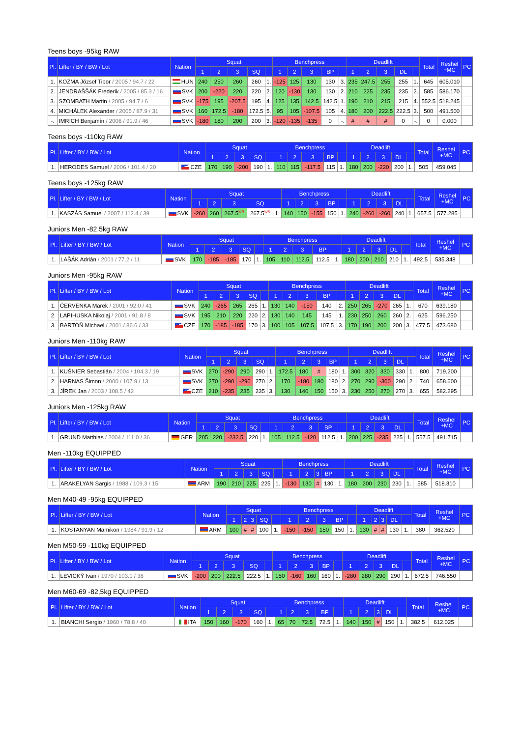Teens boys -95kg RAW
| Pl. | Lifter / BY / BW / Lot | Nation | Squat | | | | | Benchpress | | | | | Deadlift | | | | | Total | Reshel +MC | PC |
| --- | --- | --- | --- | --- | --- | --- | --- | --- | --- | --- | --- | --- | --- | --- | --- | --- | --- | --- | --- | --- |
| | | | 1 | 2 | 3 | SQ | | 1 | 2 | 3 | BP | | 1 | 2 | 3 | DL | | | | |
| 1. | KOZMA József Tibor / 2005 / 94.7 / 22 | HUN | 240 | 250 | 260 | 260 | 1. | -125 | 125 | 130 | 130 | 3. | 235 | 247.5 | 255 | 255 | 1. | 645 | 605.010 | |
| 2. | JENDRAŠŠÁK Frederik / 2005 / 85.3 / 16 | SVK | 200 | -220 | 220 | 220 | 2. | 120 | -130 | 130 | 130 | 2. | 210 | 225 | 235 | 235 | 2. | 585 | 586.170 | |
| 3. | SZOMBATH Martin / 2005 / 94.7 / 6 | SVK | -175 | 195 | -207.5 | 195 | 4. | 125 | 135 | 142.5 | 142.5 | 1. | 190 | 210 | 215 | 215 | 4. | 552.5 | 518.245 | |
| 4. | MICHÁLEK Alexander / 2005 / 87.9 / 31 | SVK | 160 | 172.5 | -180 | 172.5 | 5. | 95 | 105 | -107.5 | 105 | 4. | 180 | 200 | 222.5 | 222.5 | 3. | 500 | 491.500 | |
| -. | IMRICH Benjamín / 2006 / 91.9 / 46 | SVK | -180 | 180 | 200 | 200 | 3. | -120 | -135 | -135 | 0 | -. | # | # | # | 0 | -. | 0 | 0.000 | |
Teens boys -110kg RAW
| Pl. | Lifter / BY / BW / Lot | Nation | Squat | | | | | Benchpress | | | | | Deadlift | | | | | Total | Reshel +MC | PC |
| --- | --- | --- | --- | --- | --- | --- | --- | --- | --- | --- | --- | --- | --- | --- | --- | --- | --- | --- | --- | --- |
| | | | 1 | 2 | 3 | SQ | | 1 | 2 | 3 | BP | | 1 | 2 | 3 | DL | | | | |
| 1. | HERODES Samuel / 2006 / 101.4 / 20 | CZE | 170 | 190 | -200 | 190 | 1. | 110 | 115 | -117.5 | 115 | 1. | 180 | 200 | -220 | 200 | 1. | 505 | 459.045 | |
Teens boys -125kg RAW
| Pl. | Lifter / BY / BW / Lot | Nation | Squat | | | | | Benchpress | | | | | Deadlift | | | | | Total | Reshel +MC | PC |
| --- | --- | --- | --- | --- | --- | --- | --- | --- | --- | --- | --- | --- | --- | --- | --- | --- | --- | --- | --- | --- |
| | | | 1 | 2 | 3 | SQ | | 1 | 2 | 3 | BP | | 1 | 2 | 3 | DL | | | | |
| 1. | KASZÁS Samuel / 2007 / 112.4 / 39 | SVK | -260 | 260 | 267.5<sup>WR</sup> | 267.5<sup>WR</sup> | 1. | 140 | 150 | -155 | 150 | 1. | 240 | -260 | -260 | 240 | 1. | 657.5 | 577.285 | |
Juniors Men -82.5kg RAW
| Pl. | Lifter / BY / BW / Lot | Nation | Squat | | | | | Benchpress | | | | | Deadlift | | | | | Total | Reshel +MC | PC |
| --- | --- | --- | --- | --- | --- | --- | --- | --- | --- | --- | --- | --- | --- | --- | --- | --- | --- | --- | --- | --- |
| | | | 1 | 2 | 3 | SQ | | 1 | 2 | 3 | BP | | 1 | 2 | 3 | DL | | | | |
| 1. | LAŠÁK Adrián / 2001 / 77.2 / 11 | SVK | 170 | -185 | -185 | 170 | 1. | 105 | 110 | 112.5 | 112.5 | 1. | 180 | 200 | 210 | 210 | 1. | 492.5 | 535.348 | |
Juniors Men -95kg RAW
| Pl. | Lifter / BY / BW / Lot | Nation | Squat | | | | | Benchpress | | | | | Deadlift | | | | | Total | Reshel +MC | PC |
| --- | --- | --- | --- | --- | --- | --- | --- | --- | --- | --- | --- | --- | --- | --- | --- | --- | --- | --- | --- | --- |
| | | | 1 | 2 | 3 | SQ | | 1 | 2 | 3 | BP | | 1 | 2 | 3 | DL | | | | |
| 1. | ČERVENKA Marek / 2001 / 92.0 / 41 | SVK | 240 | -265 | 265 | 265 | 1. | 130 | 140 | -150 | 140 | 2. | 250 | 265 | -270 | 265 | 1. | 670 | 639.180 | |
| 2. | LAPIHUSKA Nikolaj / 2001 / 91.8 / 8 | SVK | 195 | 210 | 220 | 220 | 2. | 130 | 140 | 145 | 145 | 1. | 230 | 250 | 260 | 260 | 2. | 625 | 596.250 | |
| 3. | BARTOŇ Michael / 2001 / 86.6 / 33 | CZE | 170 | -185 | -185 | 170 | 3. | 100 | 105 | 107.5 | 107.5 | 3. | 170 | 190 | 200 | 200 | 3. | 477.5 | 473.680 | |
Juniors Men -110kg RAW
| Pl. | Lifter / BY / BW / Lot | Nation | Squat | | | | | Benchpress | | | | | Deadlift | | | | | Total | Reshel +MC | PC |
| --- | --- | --- | --- | --- | --- | --- | --- | --- | --- | --- | --- | --- | --- | --- | --- | --- | --- | --- | --- | --- |
| | | | 1 | 2 | 3 | SQ | | 1 | 2 | 3 | BP | | 1 | 2 | 3 | DL | | | | |
| 1. | KUŠNIER Sebastián / 2004 / 104.3 / 19 | SVK | 270 | -290 | 290 | 290 | 1. | 172.5 | 180 | # | 180 | 1. | 300 | 320 | 330 | 330 | 1. | 800 | 719.200 | |
| 2. | HARNAS Šimon / 2000 / 107.9 / 13 | SVK | 270 | -290 | -290 | 270 | 2. | 170 | -180 | 180 | 180 | 2. | 270 | 290 | -300 | 290 | 2. | 740 | 658.600 | |
| 3. | JÍREK Jan / 2003 / 108.5 / 42 | CZE | 210 | -235 | 235 | 235 | 3. | 130 | 140 | 150 | 150 | 3. | 230 | 250 | 270 | 270 | 3. | 655 | 582.295 | |
Juniors Men -125kg RAW
| Pl. | Lifter / BY / BW / Lot | Nation | Squat | | | | | Benchpress | | | | | Deadlift | | | | | Total | Reshel +MC | PC |
| --- | --- | --- | --- | --- | --- | --- | --- | --- | --- | --- | --- | --- | --- | --- | --- | --- | --- | --- | --- | --- |
| | | | 1 | 2 | 3 | SQ | | 1 | 2 | 3 | BP | | 1 | 2 | 3 | DL | | | | |
| 1. | GRUND Matthias / 2004 / 111.0 / 36 | GER | 205 | 220 | -232.5 | 220 | 1. | 105 | 112.5 | -120 | 112.5 | 1. | 200 | 225 | -235 | 225 | 1. | 557.5 | 491.715 | |
Men -110kg EQUIPPED
| Pl. | Lifter / BY / BW / Lot | Nation | Squat | | | | | Benchpress | | | | | Deadlift | | | | | Total | Reshel +MC | PC |
| --- | --- | --- | --- | --- | --- | --- | --- | --- | --- | --- | --- | --- | --- | --- | --- | --- | --- | --- | --- | --- |
| | | | 1 | 2 | 3 | SQ | | 1 | 2 | 3 | BP | | 1 | 2 | 3 | DL | | | | |
| 1. | ARAKELYAN Sargis / 1988 / 109.3 / 15 | ARM | 190 | 210 | 225 | 225 | 1. | -130 | 130 | # | 130 | 1. | 180 | 200 | 230 | 230 | 1. | 585 | 518.310 | |
Men M40-49 -95kg EQUIPPED
| Pl. | Lifter / BY / BW / Lot | Nation | Squat | | | | | Benchpress | | | | | Deadlift | | | | | Total | Reshel +MC | PC |
| --- | --- | --- | --- | --- | --- | --- | --- | --- | --- | --- | --- | --- | --- | --- | --- | --- | --- | --- | --- | --- |
| | | | 1 | 2 | 3 | SQ | | 1 | 2 | 3 | BP | | 1 | 2 | 3 | DL | | | | |
| 1. | KOSTANYAN Mamikon / 1984 / 91.9 / 12 | ARM | 100 | # | # | 100 | 1. | -150 | -150 | 150 | 150 | 1. | 130 | # | # | 130 | 1. | 380 | 362.520 | |
Men M50-59 -110kg EQUIPPED
| Pl. | Lifter / BY / BW / Lot | Nation | Squat | | | | | Benchpress | | | | | Deadlift | | | | | Total | Reshel +MC | PC |
| --- | --- | --- | --- | --- | --- | --- | --- | --- | --- | --- | --- | --- | --- | --- | --- | --- | --- | --- | --- | --- |
| | | | 1 | 2 | 3 | SQ | | 1 | 2 | 3 | BP | | 1 | 2 | 3 | DL | | | | |
| 1. | LEVICKÝ Ivan / 1970 / 103.1 / 38 | SVK | -200 | 200 | 222.5 | 222.5 | 1. | 150 | -160 | 160 | 160 | 1. | -280 | 280 | 290 | 290 | 1. | 672.5 | 746.550 | |
Men M60-69 -82,5kg EQUIPPED
| Pl. | Lifter / BY / BW / Lot | Nation | Squat | | | | | Benchpress | | | | | Deadlift | | | | | Total | Reshel +MC | PC |
| --- | --- | --- | --- | --- | --- | --- | --- | --- | --- | --- | --- | --- | --- | --- | --- | --- | --- | --- | --- | --- |
| | | | 1 | 2 | 3 | SQ | | 1 | 2 | 3 | BP | | 1 | 2 | 3 | DL | | | | |
| 1. | BIANCHI Sergio / 1960 / 78.8 / 40 | ITA | 150 | 160 | -170 | 160 | 1. | 65 | 70 | 72.5 | 72.5 | 1. | 140 | 150 | # | 150 | 1. | 382.5 | 612.025 | |